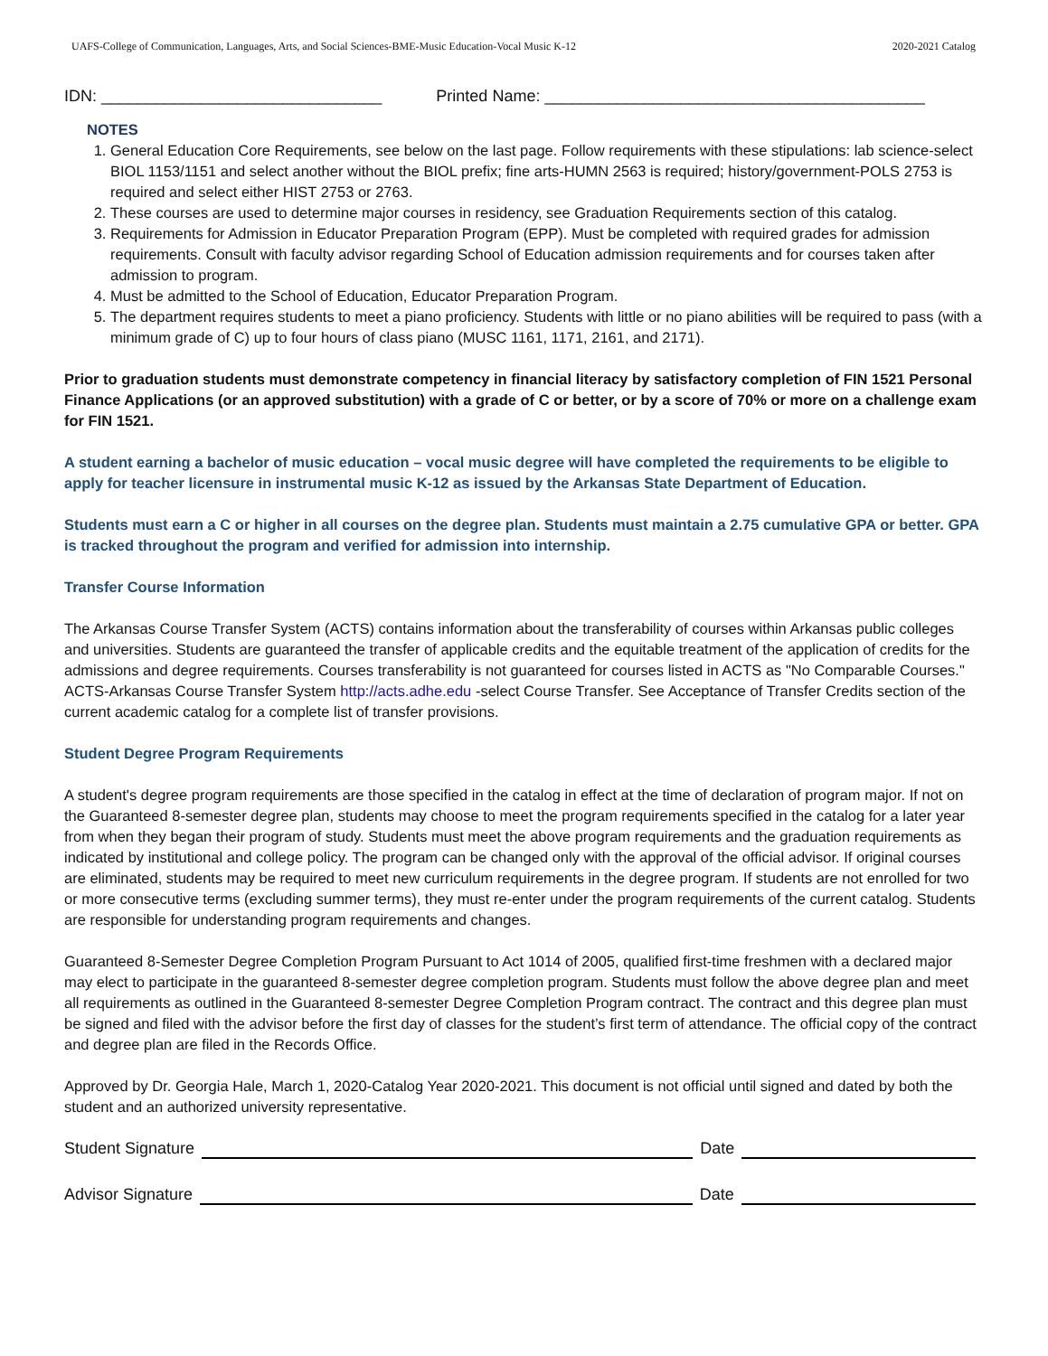UAFS-College of Communication, Languages, Arts, and Social Sciences-BME-Music Education-Vocal Music K-12 2020-2021 Catalog
IDN: _______________________________ Printed Name: __________________________________________
NOTES
1. General Education Core Requirements, see below on the last page. Follow requirements with these stipulations: lab science-select BIOL 1153/1151 and select another without the BIOL prefix; fine arts-HUMN 2563 is required; history/government-POLS 2753 is required and select either HIST 2753 or 2763.
2. These courses are used to determine major courses in residency, see Graduation Requirements section of this catalog.
3. Requirements for Admission in Educator Preparation Program (EPP). Must be completed with required grades for admission requirements. Consult with faculty advisor regarding School of Education admission requirements and for courses taken after admission to program.
4. Must be admitted to the School of Education, Educator Preparation Program.
5. The department requires students to meet a piano proficiency. Students with little or no piano abilities will be required to pass (with a minimum grade of C) up to four hours of class piano (MUSC 1161, 1171, 2161, and 2171).
Prior to graduation students must demonstrate competency in financial literacy by satisfactory completion of FIN 1521 Personal Finance Applications (or an approved substitution) with a grade of C or better, or by a score of 70% or more on a challenge exam for FIN 1521.
A student earning a bachelor of music education – vocal music degree will have completed the requirements to be eligible to apply for teacher licensure in instrumental music K-12 as issued by the Arkansas State Department of Education.
Students must earn a C or higher in all courses on the degree plan. Students must maintain a 2.75 cumulative GPA or better. GPA is tracked throughout the program and verified for admission into internship.
Transfer Course Information
The Arkansas Course Transfer System (ACTS) contains information about the transferability of courses within Arkansas public colleges and universities. Students are guaranteed the transfer of applicable credits and the equitable treatment of the application of credits for the admissions and degree requirements. Courses transferability is not guaranteed for courses listed in ACTS as "No Comparable Courses." ACTS-Arkansas Course Transfer System http://acts.adhe.edu -select Course Transfer. See Acceptance of Transfer Credits section of the current academic catalog for a complete list of transfer provisions.
Student Degree Program Requirements
A student's degree program requirements are those specified in the catalog in effect at the time of declaration of program major. If not on the Guaranteed 8-semester degree plan, students may choose to meet the program requirements specified in the catalog for a later year from when they began their program of study. Students must meet the above program requirements and the graduation requirements as indicated by institutional and college policy. The program can be changed only with the approval of the official advisor. If original courses are eliminated, students may be required to meet new curriculum requirements in the degree program. If students are not enrolled for two or more consecutive terms (excluding summer terms), they must re-enter under the program requirements of the current catalog. Students are responsible for understanding program requirements and changes.
Guaranteed 8-Semester Degree Completion Program Pursuant to Act 1014 of 2005, qualified first-time freshmen with a declared major may elect to participate in the guaranteed 8-semester degree completion program. Students must follow the above degree plan and meet all requirements as outlined in the Guaranteed 8-semester Degree Completion Program contract. The contract and this degree plan must be signed and filed with the advisor before the first day of classes for the student’s first term of attendance. The official copy of the contract and degree plan are filed in the Records Office.
Approved by Dr. Georgia Hale, March 1, 2020-Catalog Year 2020-2021. This document is not official until signed and dated by both the student and an authorized university representative.
Student Signature Date
Advisor Signature Date